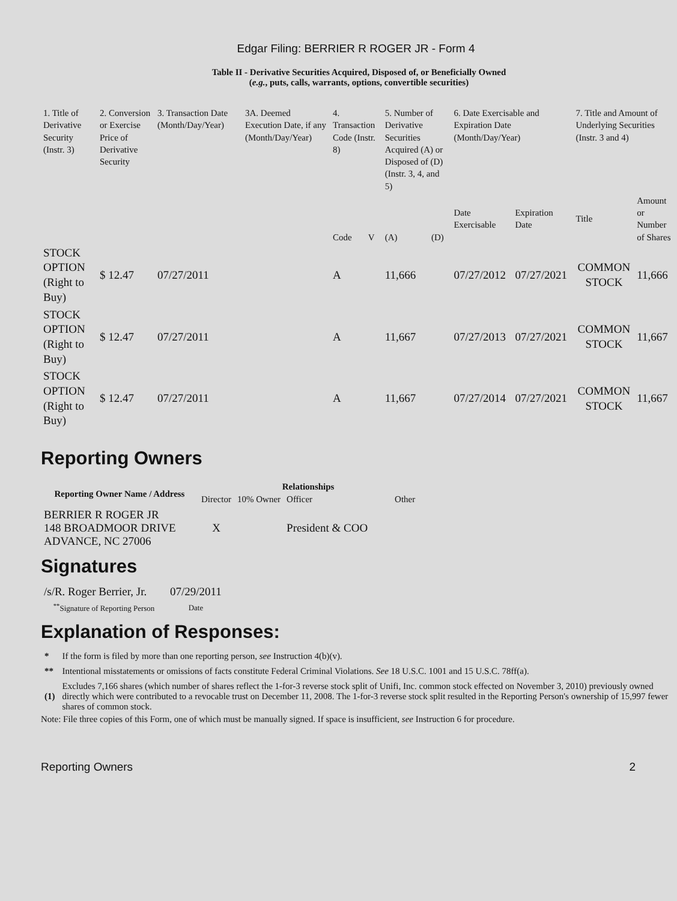Edgar Filing: BERRIER R ROGER JR - Form 4
Table II - Derivative Securities Acquired, Disposed of, or Beneficially Owned
(e.g., puts, calls, warrants, options, convertible securities)
| 1. Title of Derivative Security (Instr. 3) | 2. Conversion or Exercise Price of Derivative Security | 3. Transaction Date (Month/Day/Year) | 3A. Deemed Execution Date, if any (Month/Day/Year) | 4. Transaction Code (Instr. 8) | | 5. Number of Derivative Securities Acquired (A) or Disposed of (D) (Instr. 3, 4, and 5) | | 6. Date Exercisable and Expiration Date (Month/Day/Year) | | 7. Title and Amount of Underlying Securities (Instr. 3 and 4) | |
| | | | | Code | V | (A) | (D) | Date Exercisable | Expiration Date | Title | Amount or Number of Shares |
| STOCK OPTION (Right to Buy) | $ 12.47 | 07/27/2011 | | A | | 11,666 | | 07/27/2012 | 07/27/2021 | COMMON STOCK | 11,666 |
| STOCK OPTION (Right to Buy) | $ 12.47 | 07/27/2011 | | A | | 11,667 | | 07/27/2013 | 07/27/2021 | COMMON STOCK | 11,667 |
| STOCK OPTION (Right to Buy) | $ 12.47 | 07/27/2011 | | A | | 11,667 | | 07/27/2014 | 07/27/2021 | COMMON STOCK | 11,667 |
Reporting Owners
| Reporting Owner Name / Address | Relationships | | | |
| --- | --- | --- | --- | --- |
| | Director | 10% Owner | Officer | Other |
| BERRIER R ROGER JR 148 BROADMOOR DRIVE ADVANCE, NC 27006 | X | | President & COO | |
Signatures
| /s/R. Roger Berrier, Jr. | 07/29/2011 |
| <sup>**</sup> Signature of Reporting Person | Date |
Explanation of Responses:
| * | If the form is filed by more than one reporting person, see Instruction 4(b)(v). |
| ** | Intentional misstatements or omissions of facts constitute Federal Criminal Violations. See 18 U.S.C. 1001 and 15 U.S.C. 78ff(a). |
| (1) | Excludes 7,166 shares (which number of shares reflect the 1-for-3 reverse stock split of Unifi, Inc. common stock effected on November 3, 2010) previously owned directly which were contributed to a revocable trust on December 11, 2008. The 1-for-3 reverse stock split resulted in the Reporting Person's ownership of 15,997 fewer shares of common stock. |
Note: File three copies of this Form, one of which must be manually signed. If space is insufficient, see Instruction 6 for procedure.
Reporting Owners 2